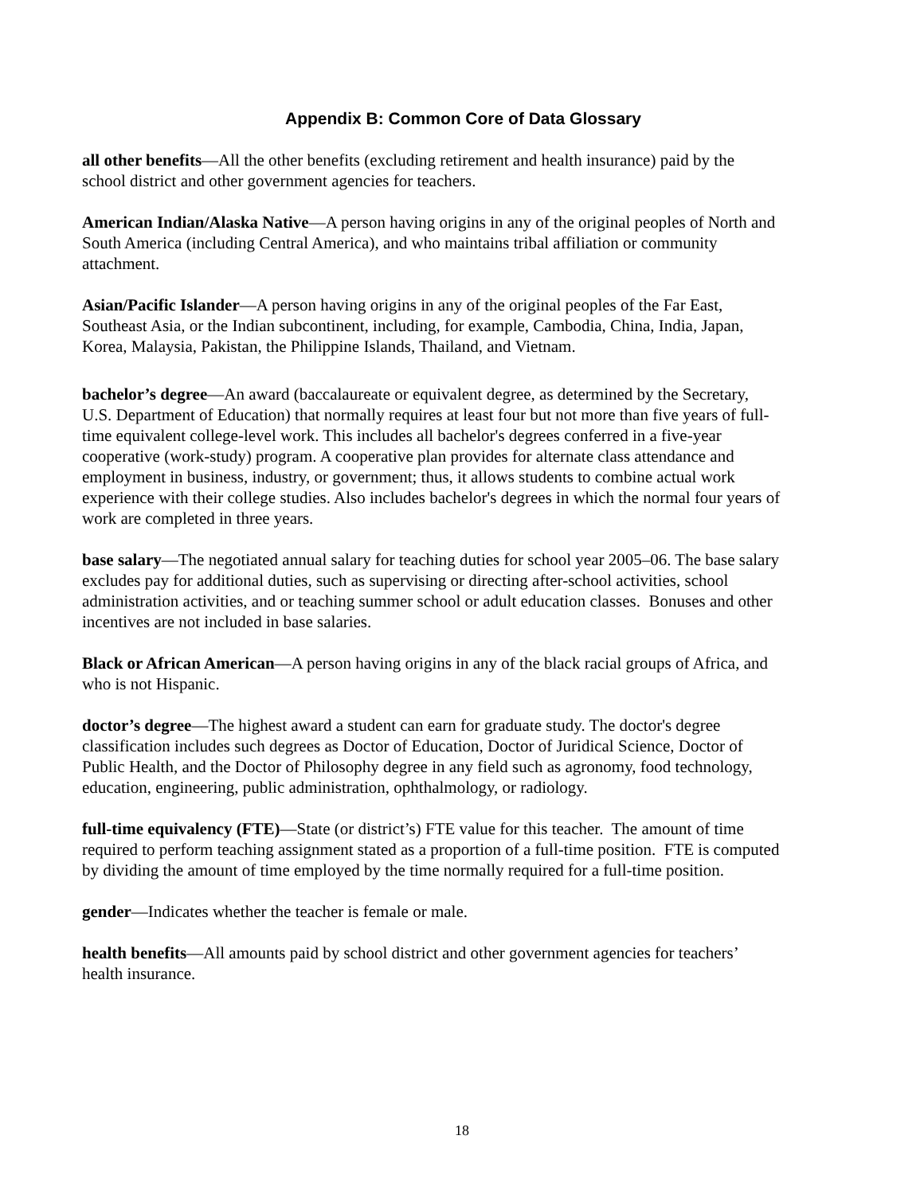Appendix B: Common Core of Data Glossary
all other benefits—All the other benefits (excluding retirement and health insurance) paid by the school district and other government agencies for teachers.
American Indian/Alaska Native—A person having origins in any of the original peoples of North and South America (including Central America), and who maintains tribal affiliation or community attachment.
Asian/Pacific Islander—A person having origins in any of the original peoples of the Far East, Southeast Asia, or the Indian subcontinent, including, for example, Cambodia, China, India, Japan, Korea, Malaysia, Pakistan, the Philippine Islands, Thailand, and Vietnam.
bachelor’s degree—An award (baccalaureate or equivalent degree, as determined by the Secretary, U.S. Department of Education) that normally requires at least four but not more than five years of full-time equivalent college-level work. This includes all bachelor's degrees conferred in a five-year cooperative (work-study) program. A cooperative plan provides for alternate class attendance and employment in business, industry, or government; thus, it allows students to combine actual work experience with their college studies. Also includes bachelor's degrees in which the normal four years of work are completed in three years.
base salary—The negotiated annual salary for teaching duties for school year 2005–06. The base salary excludes pay for additional duties, such as supervising or directing after-school activities, school administration activities, and or teaching summer school or adult education classes. Bonuses and other incentives are not included in base salaries.
Black or African American—A person having origins in any of the black racial groups of Africa, and who is not Hispanic.
doctor’s degree—The highest award a student can earn for graduate study. The doctor's degree classification includes such degrees as Doctor of Education, Doctor of Juridical Science, Doctor of Public Health, and the Doctor of Philosophy degree in any field such as agronomy, food technology, education, engineering, public administration, ophthalmology, or radiology.
full-time equivalency (FTE)—State (or district’s) FTE value for this teacher. The amount of time required to perform teaching assignment stated as a proportion of a full-time position. FTE is computed by dividing the amount of time employed by the time normally required for a full-time position.
gender—Indicates whether the teacher is female or male.
health benefits—All amounts paid by school district and other government agencies for teachers’ health insurance.
18